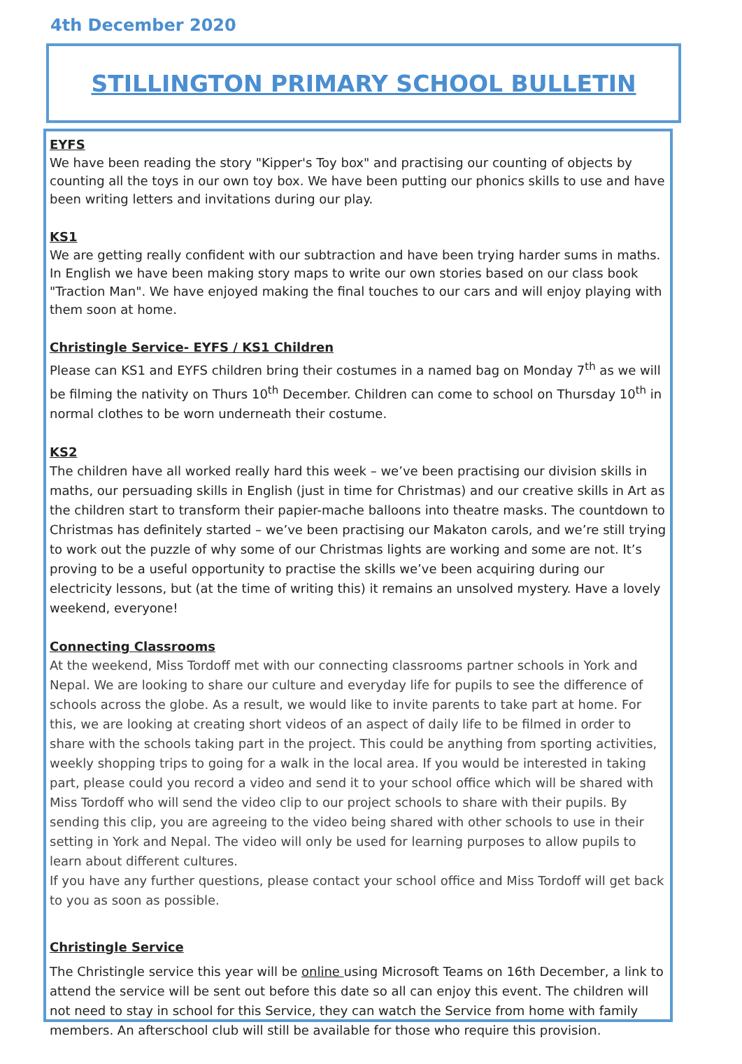4th December 2020
STILLINGTON PRIMARY SCHOOL BULLETIN
EYFS
We have been reading the story "Kipper's Toy box" and practising our counting of objects by counting all the toys in our own toy box. We have been putting our phonics skills to use and have been writing letters and invitations during our play.
KS1
We are getting really confident with our subtraction and have been trying harder sums in maths. In English we have been making story maps to write our own stories based on our class book "Traction Man". We have enjoyed making the final touches to our cars and will enjoy playing with them soon at home.
Christingle Service- EYFS / KS1 Children
Please can KS1 and EYFS children bring their costumes in a named bag on Monday 7<sup>th</sup> as we will be filming the nativity on Thurs 10<sup>th</sup> December. Children can come to school on Thursday 10<sup>th</sup> in normal clothes to be worn underneath their costume.
KS2
The children have all worked really hard this week – we’ve been practising our division skills in maths, our persuading skills in English (just in time for Christmas) and our creative skills in Art as the children start to transform their papier-mache balloons into theatre masks. The countdown to Christmas has definitely started – we’ve been practising our Makaton carols, and we’re still trying to work out the puzzle of why some of our Christmas lights are working and some are not. It’s proving to be a useful opportunity to practise the skills we’ve been acquiring during our electricity lessons, but (at the time of writing this) it remains an unsolved mystery. Have a lovely weekend, everyone!
Connecting Classrooms
At the weekend, Miss Tordoff met with our connecting classrooms partner schools in York and Nepal. We are looking to share our culture and everyday life for pupils to see the difference of schools across the globe. As a result, we would like to invite parents to take part at home. For this, we are looking at creating short videos of an aspect of daily life to be filmed in order to share with the schools taking part in the project. This could be anything from sporting activities, weekly shopping trips to going for a walk in the local area. If you would be interested in taking part, please could you record a video and send it to your school office which will be shared with Miss Tordoff who will send the video clip to our project schools to share with their pupils. By sending this clip, you are agreeing to the video being shared with other schools to use in their setting in York and Nepal. The video will only be used for learning purposes to allow pupils to learn about different cultures.
If you have any further questions, please contact your school office and Miss Tordoff will get back to you as soon as possible.
Christingle Service
The Christingle service this year will be online using Microsoft Teams on 16th December, a link to attend the service will be sent out before this date so all can enjoy this event. The children will not need to stay in school for this Service, they can watch the Service from home with family members. An afterschool club will still be available for those who require this provision.